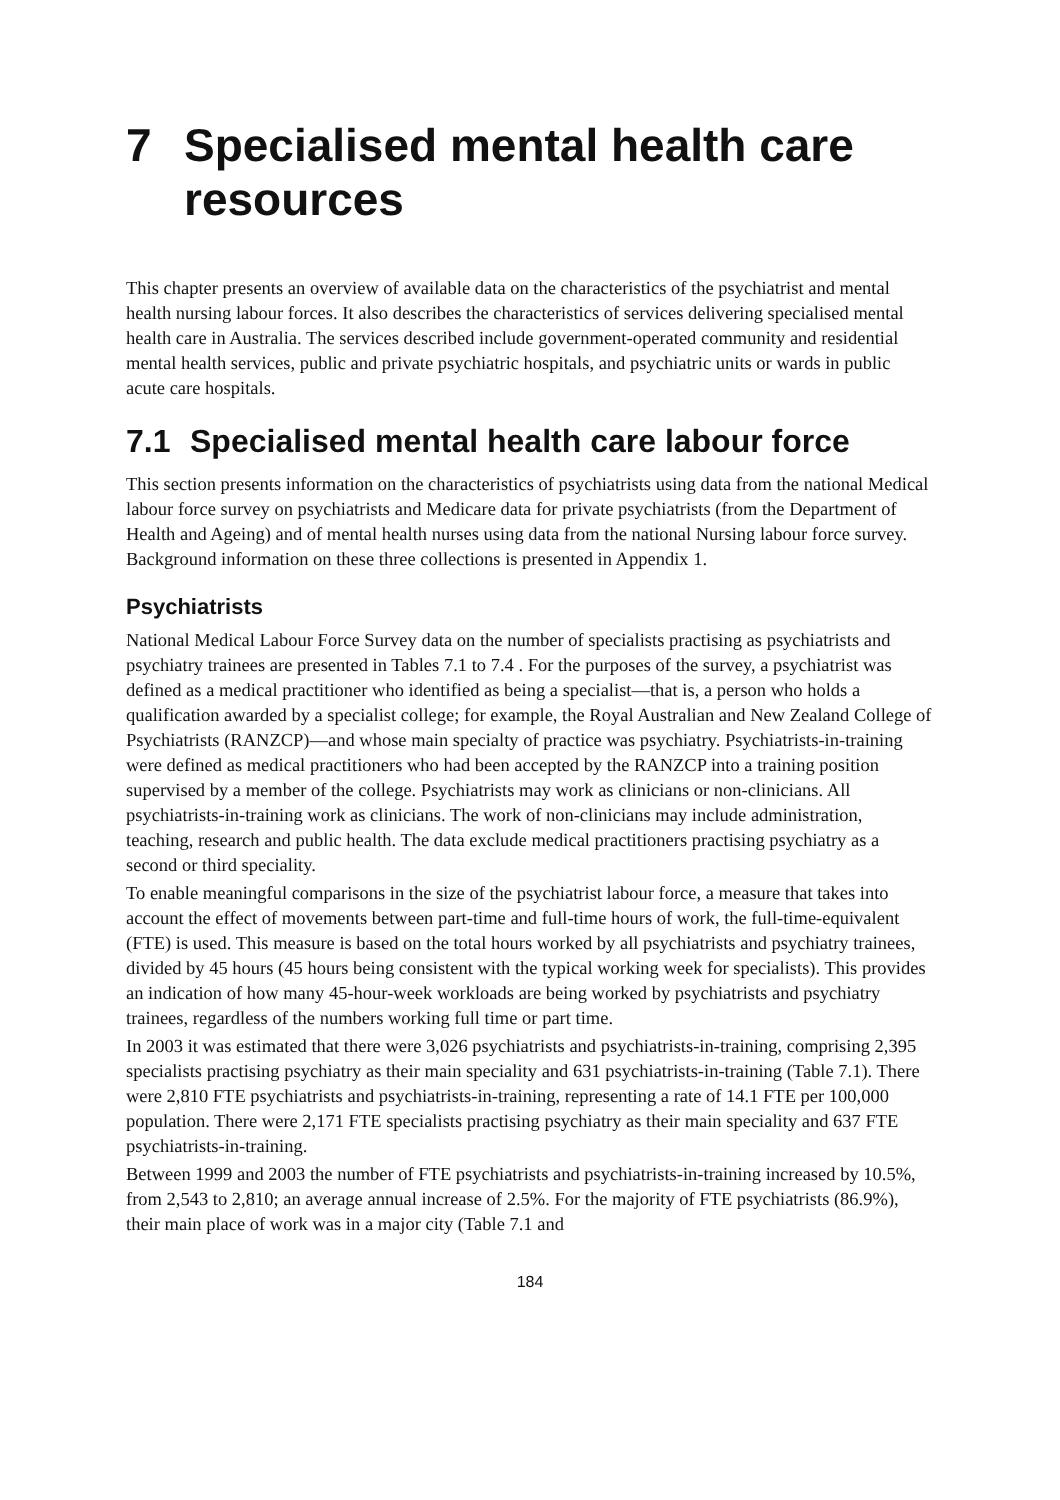7 Specialised mental health care resources
This chapter presents an overview of available data on the characteristics of the psychiatrist and mental health nursing labour forces. It also describes the characteristics of services delivering specialised mental health care in Australia. The services described include government-operated community and residential mental health services, public and private psychiatric hospitals, and psychiatric units or wards in public acute care hospitals.
7.1 Specialised mental health care labour force
This section presents information on the characteristics of psychiatrists using data from the national Medical labour force survey on psychiatrists and Medicare data for private psychiatrists (from the Department of Health and Ageing) and of mental health nurses using data from the national Nursing labour force survey. Background information on these three collections is presented in Appendix 1.
Psychiatrists
National Medical Labour Force Survey data on the number of specialists practising as psychiatrists and psychiatry trainees are presented in Tables 7.1 to 7.4 . For the purposes of the survey, a psychiatrist was defined as a medical practitioner who identified as being a specialist—that is, a person who holds a qualification awarded by a specialist college; for example, the Royal Australian and New Zealand College of Psychiatrists (RANZCP)—and whose main specialty of practice was psychiatry. Psychiatrists-in-training were defined as medical practitioners who had been accepted by the RANZCP into a training position supervised by a member of the college. Psychiatrists may work as clinicians or non-clinicians. All psychiatrists-in-training work as clinicians. The work of non-clinicians may include administration, teaching, research and public health. The data exclude medical practitioners practising psychiatry as a second or third speciality.
To enable meaningful comparisons in the size of the psychiatrist labour force, a measure that takes into account the effect of movements between part-time and full-time hours of work, the full-time-equivalent (FTE) is used. This measure is based on the total hours worked by all psychiatrists and psychiatry trainees, divided by 45 hours (45 hours being consistent with the typical working week for specialists). This provides an indication of how many 45-hour-week workloads are being worked by psychiatrists and psychiatry trainees, regardless of the numbers working full time or part time.
In 2003 it was estimated that there were 3,026 psychiatrists and psychiatrists-in-training, comprising 2,395 specialists practising psychiatry as their main speciality and 631 psychiatrists-in-training (Table 7.1). There were 2,810 FTE psychiatrists and psychiatrists-in-training, representing a rate of 14.1 FTE per 100,000 population. There were 2,171 FTE specialists practising psychiatry as their main speciality and 637 FTE psychiatrists-in-training.
Between 1999 and 2003 the number of FTE psychiatrists and psychiatrists-in-training increased by 10.5%, from 2,543 to 2,810; an average annual increase of 2.5%. For the majority of FTE psychiatrists (86.9%), their main place of work was in a major city (Table 7.1 and
184